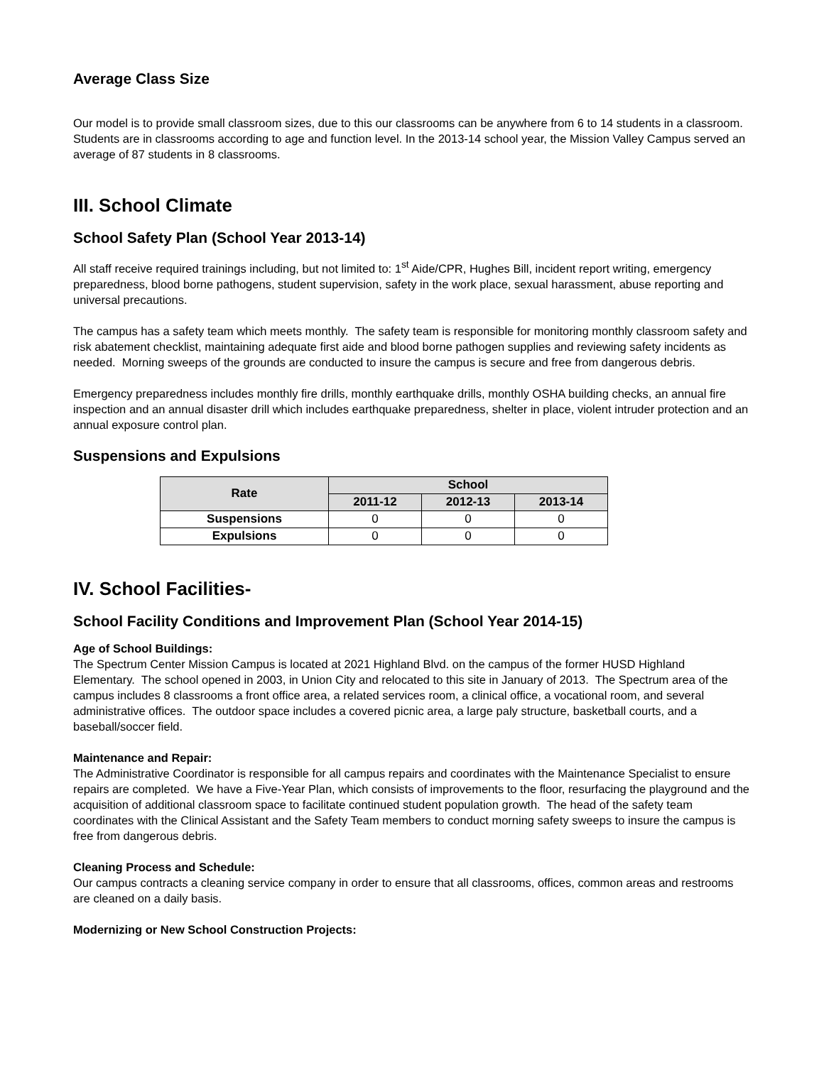Average Class Size
Our model is to provide small classroom sizes, due to this our classrooms can be anywhere from 6 to 14 students in a classroom. Students are in classrooms according to age and function level. In the 2013-14 school year, the Mission Valley Campus served an average of 87 students in 8 classrooms.
III. School Climate
School Safety Plan (School Year 2013-14)
All staff receive required trainings including, but not limited to: 1<sup>st</sup> Aide/CPR, Hughes Bill, incident report writing, emergency preparedness, blood borne pathogens, student supervision, safety in the work place, sexual harassment, abuse reporting and universal precautions.
The campus has a safety team which meets monthly. The safety team is responsible for monitoring monthly classroom safety and risk abatement checklist, maintaining adequate first aide and blood borne pathogen supplies and reviewing safety incidents as needed. Morning sweeps of the grounds are conducted to insure the campus is secure and free from dangerous debris.
Emergency preparedness includes monthly fire drills, monthly earthquake drills, monthly OSHA building checks, an annual fire inspection and an annual disaster drill which includes earthquake preparedness, shelter in place, violent intruder protection and an annual exposure control plan.
Suspensions and Expulsions
| Rate | School | | |
| --- | --- | --- | --- |
| | 2011-12 | 2012-13 | 2013-14 |
| Suspensions | 0 | 0 | 0 |
| Expulsions | 0 | 0 | 0 |
IV. School Facilities-
School Facility Conditions and Improvement Plan (School Year 2014-15)
Age of School Buildings:
The Spectrum Center Mission Campus is located at 2021 Highland Blvd. on the campus of the former HUSD Highland Elementary. The school opened in 2003, in Union City and relocated to this site in January of 2013. The Spectrum area of the campus includes 8 classrooms a front office area, a related services room, a clinical office, a vocational room, and several administrative offices. The outdoor space includes a covered picnic area, a large paly structure, basketball courts, and a baseball/soccer field.
Maintenance and Repair:
The Administrative Coordinator is responsible for all campus repairs and coordinates with the Maintenance Specialist to ensure repairs are completed. We have a Five-Year Plan, which consists of improvements to the floor, resurfacing the playground and the acquisition of additional classroom space to facilitate continued student population growth. The head of the safety team coordinates with the Clinical Assistant and the Safety Team members to conduct morning safety sweeps to insure the campus is free from dangerous debris.
Cleaning Process and Schedule:
Our campus contracts a cleaning service company in order to ensure that all classrooms, offices, common areas and restrooms are cleaned on a daily basis.
Modernizing or New School Construction Projects: